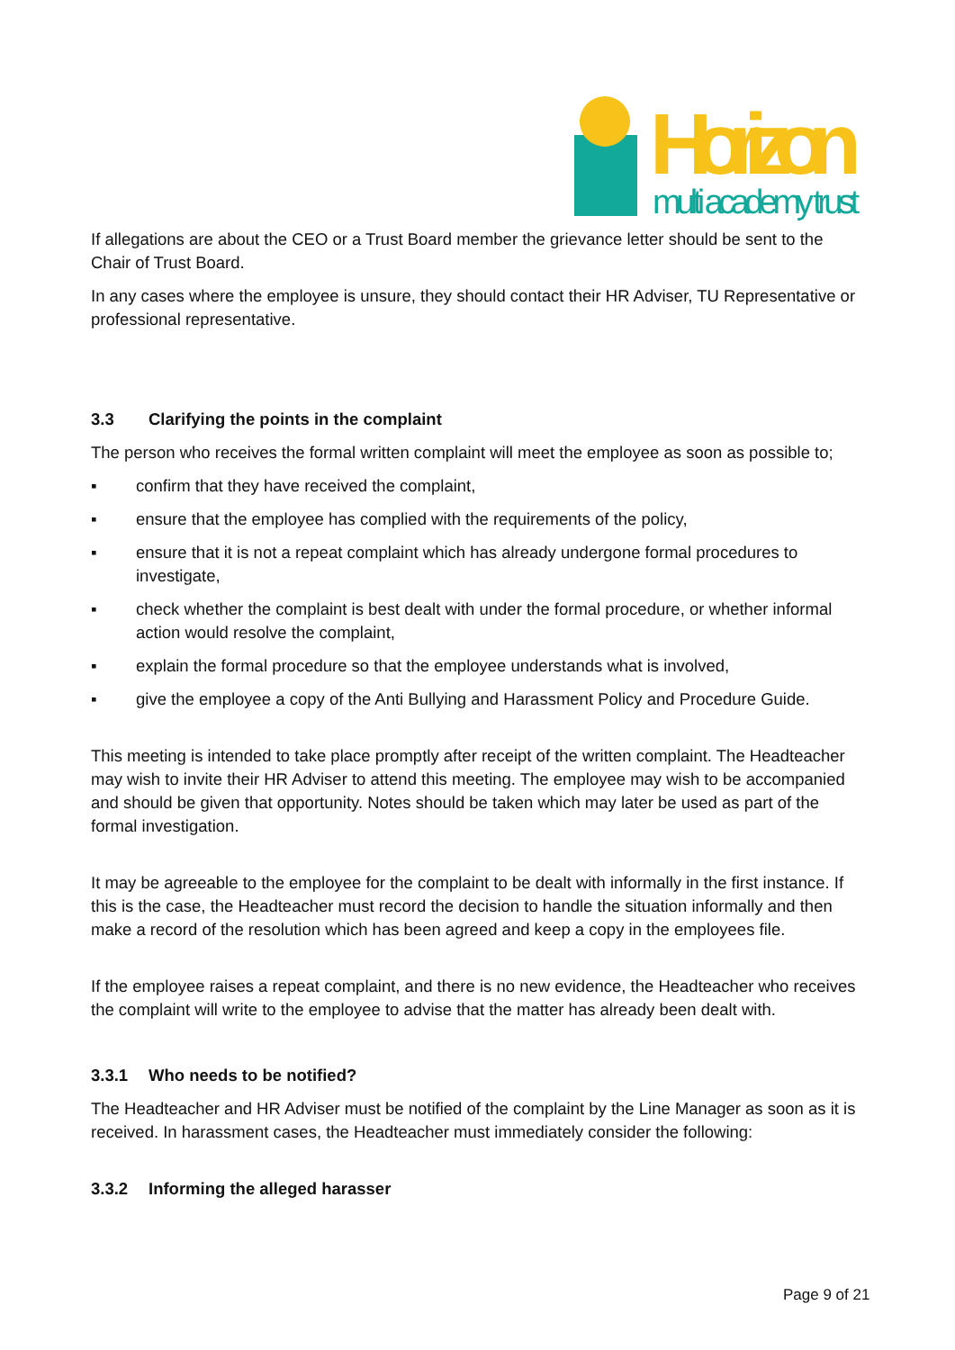Horizon
multi academy trust
If allegations are about the CEO or a Trust Board member the grievance letter should be sent to the Chair of Trust Board.
In any cases where the employee is unsure, they should contact their HR Adviser, TU Representative or professional representative.
3.3 Clarifying the points in the complaint
The person who receives the formal written complaint will meet the employee as soon as possible to;
▪ confirm that they have received the complaint,
▪ ensure that the employee has complied with the requirements of the policy,
▪ ensure that it is not a repeat complaint which has already undergone formal procedures to investigate,
▪ check whether the complaint is best dealt with under the formal procedure, or whether informal action would resolve the complaint,
▪ explain the formal procedure so that the employee understands what is involved,
▪ give the employee a copy of the Anti Bullying and Harassment Policy and Procedure Guide.
This meeting is intended to take place promptly after receipt of the written complaint. The Headteacher may wish to invite their HR Adviser to attend this meeting. The employee may wish to be accompanied and should be given that opportunity. Notes should be taken which may later be used as part of the formal investigation.
It may be agreeable to the employee for the complaint to be dealt with informally in the first instance. If this is the case, the Headteacher must record the decision to handle the situation informally and then make a record of the resolution which has been agreed and keep a copy in the employees file.
If the employee raises a repeat complaint, and there is no new evidence, the Headteacher who receives the complaint will write to the employee to advise that the matter has already been dealt with.
3.3.1 Who needs to be notified?
The Headteacher and HR Adviser must be notified of the complaint by the Line Manager as soon as it is received. In harassment cases, the Headteacher must immediately consider the following:
3.3.2 Informing the alleged harasser
Page 9 of 21